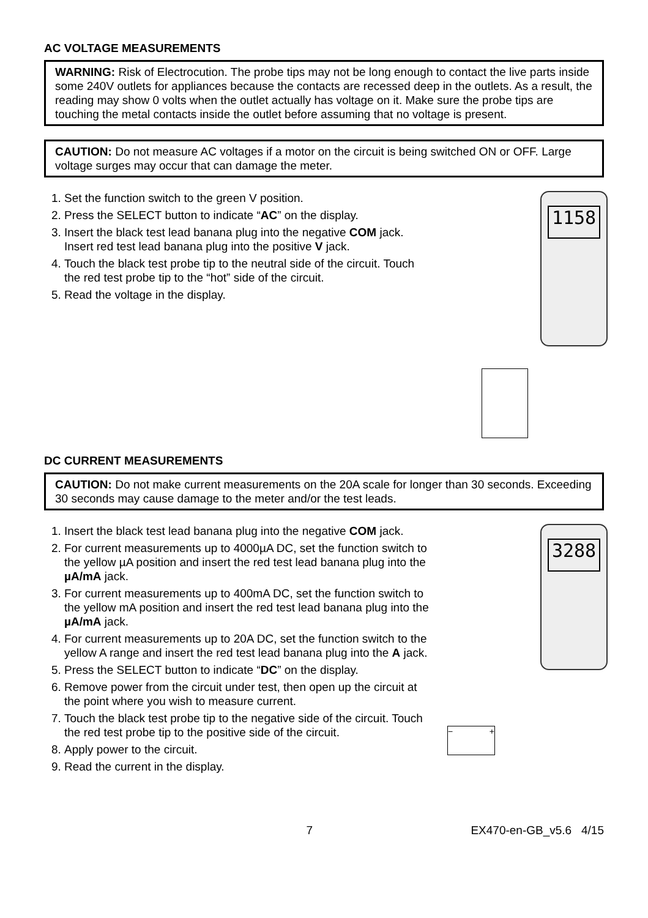AC VOLTAGE MEASUREMENTS
WARNING: Risk of Electrocution. The probe tips may not be long enough to contact the live parts inside some 240V outlets for appliances because the contacts are recessed deep in the outlets. As a result, the reading may show 0 volts when the outlet actually has voltage on it. Make sure the probe tips are touching the metal contacts inside the outlet before assuming that no voltage is present.
CAUTION: Do not measure AC voltages if a motor on the circuit is being switched ON or OFF. Large voltage surges may occur that can damage the meter.
1. Set the function switch to the green V position.
2. Press the SELECT button to indicate “AC” on the display.
3. Insert the black test lead banana plug into the negative COM jack. Insert red test lead banana plug into the positive V jack.
4. Touch the black test probe tip to the neutral side of the circuit. Touch the red test probe tip to the “hot” side of the circuit.
5. Read the voltage in the display.
1158
DC CURRENT MEASUREMENTS
CAUTION: Do not make current measurements on the 20A scale for longer than 30 seconds. Exceeding 30 seconds may cause damage to the meter and/or the test leads.
1. Insert the black test lead banana plug into the negative COM jack.
2. For current measurements up to 4000µA DC, set the function switch to the yellow µA position and insert the red test lead banana plug into the µA/mA jack.
3. For current measurements up to 400mA DC, set the function switch to the yellow mA position and insert the red test lead banana plug into the µA/mA jack.
4. For current measurements up to 20A DC, set the function switch to the yellow A range and insert the red test lead banana plug into the A jack.
5. Press the SELECT button to indicate “DC” on the display.
6. Remove power from the circuit under test, then open up the circuit at the point where you wish to measure current.
7. Touch the black test probe tip to the negative side of the circuit. Touch the red test probe tip to the positive side of the circuit.
8. Apply power to the circuit.
9. Read the current in the display.
3288
− +
7 EX470-en-GB_v5.6 4/15